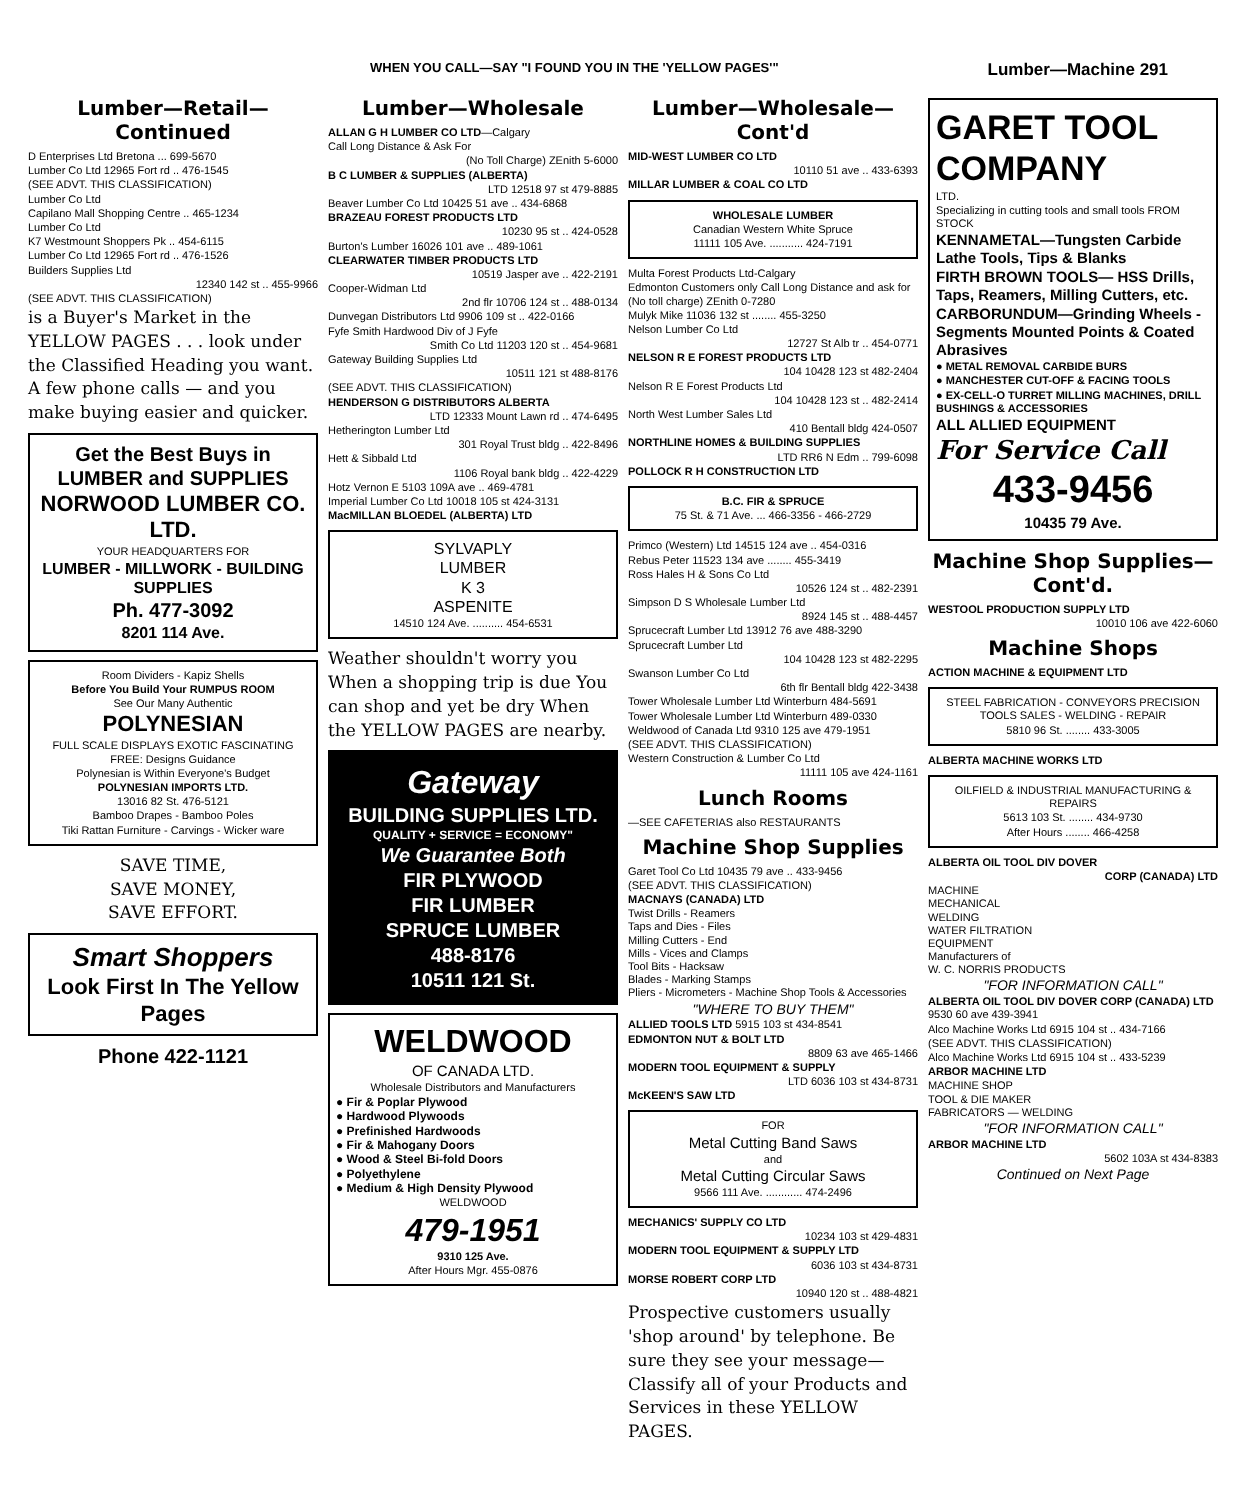WHEN YOU CALL—SAY "I FOUND YOU IN THE 'YELLOW PAGES'" Lumber—Machine 291
Lumber—Retail—Continued
D Enterprises Ltd Bretona ... 699-5670
Lumber Co Ltd 12965 Fort rd .. 476-1545
(SEE ADVT. THIS CLASSIFICATION)
Lumber Co Ltd
Capilano Mall Shopping Centre .. 465-1234
Lumber Co Ltd
K7 Westmount Shoppers Pk .. 454-6115
Lumber Co Ltd 12965 Fort rd .. 476-1526
Builders Supplies Ltd
12340 142 st .. 455-9966
(SEE ADVT. THIS CLASSIFICATION)
is a Buyer's Market in the YELLOW PAGES . . . look under the Classified Heading you want. A few phone calls — and you make buying easier and quicker.
Get the Best Buys in LUMBER and SUPPLIES
NORWOOD LUMBER CO. LTD.
YOUR HEADQUARTERS FOR
LUMBER - MILLWORK - BUILDING SUPPLIES
Ph. 477-3092
8201 114 Ave.
Room Dividers - Kapiz Shells
Before You Build Your RUMPUS ROOM
See Our Many Authentic
POLYNESIAN
FULL SCALE DISPLAYS EXOTIC FASCINATING
FREE: Designs Guidance
Polynesian is Within Everyone's Budget
POLYNESIAN IMPORTS LTD.
13016 82 St. 476-5121
Bamboo Drapes - Bamboo Poles
Tiki Rattan Furniture - Carvings - Wicker ware
SAVE TIME,
SAVE MONEY,
SAVE EFFORT.
Smart Shoppers
Look First In The Yellow Pages
Phone 422-1121
Lumber—Wholesale
ALLAN G H LUMBER CO LTD—Calgary
Call Long Distance & Ask For
(No Toll Charge) ZEnith 5-6000
B C LUMBER & SUPPLIES (ALBERTA)
LTD 12518 97 st 479-8885
Beaver Lumber Co Ltd 10425 51 ave .. 434-6868
BRAZEAU FOREST PRODUCTS LTD
10230 95 st .. 424-0528
Burton's Lumber 16026 101 ave .. 489-1061
CLEARWATER TIMBER PRODUCTS LTD
10519 Jasper ave .. 422-2191
Cooper-Widman Ltd
2nd flr 10706 124 st .. 488-0134
Dunvegan Distributors Ltd 9906 109 st .. 422-0166
Fyfe Smith Hardwood Div of J Fyfe
Smith Co Ltd 11203 120 st .. 454-9681
Gateway Building Supplies Ltd
10511 121 st 488-8176
(SEE ADVT. THIS CLASSIFICATION)
HENDERSON G DISTRIBUTORS ALBERTA
LTD 12333 Mount Lawn rd .. 474-6495
Hetherington Lumber Ltd
301 Royal Trust bldg .. 422-8496
Hett & Sibbald Ltd
1106 Royal bank bldg .. 422-4229
Hotz Vernon E 5103 109A ave .. 469-4781
Imperial Lumber Co Ltd 10018 105 st 424-3131
MacMILLAN BLOEDEL (ALBERTA) LTD
SYLVAPLY
LUMBER
K 3
ASPENITE
14510 124 Ave. .......... 454-6531
Weather shouldn't worry you When a shopping trip is due You can shop and yet be dry When the YELLOW PAGES are nearby.
Gateway
BUILDING SUPPLIES LTD.
QUALITY + SERVICE = ECONOMY"
We Guarantee Both
FIR PLYWOOD
FIR LUMBER
SPRUCE LUMBER
488-8176
10511 121 St.
WELDWOOD
OF CANADA LTD.
Wholesale Distributors and Manufacturers
● Fir & Poplar Plywood
● Hardwood Plywoods
● Prefinished Hardwoods
● Fir & Mahogany Doors
● Wood & Steel Bi-fold Doors
● Polyethylene
● Medium & High Density Plywood
WELDWOOD
479-1951
9310 125 Ave.
After Hours Mgr. 455-0876
Lumber—Wholesale—Cont'd
MID-WEST LUMBER CO LTD
10110 51 ave .. 433-6393
MILLAR LUMBER & COAL CO LTD
WHOLESALE LUMBER
Canadian Western White Spruce
11111 105 Ave. ........... 424-7191
Multa Forest Products Ltd-Calgary
Edmonton Customers only Call Long Distance and ask for (No toll charge) ZEnith 0-7280
Mulyk Mike 11036 132 st ........ 455-3250
Nelson Lumber Co Ltd
12727 St Alb tr .. 454-0771
NELSON R E FOREST PRODUCTS LTD
104 10428 123 st 482-2404
Nelson R E Forest Products Ltd
104 10428 123 st .. 482-2414
North West Lumber Sales Ltd
410 Bentall bldg 424-0507
NORTHLINE HOMES & BUILDING SUPPLIES
LTD RR6 N Edm .. 799-6098
POLLOCK R H CONSTRUCTION LTD
B.C. FIR & SPRUCE
75 St. & 71 Ave. ... 466-3356 - 466-2729
Primco (Western) Ltd 14515 124 ave .. 454-0316
Rebus Peter 11523 134 ave ........ 455-3419
Ross Hales H & Sons Co Ltd
10526 124 st .. 482-2391
Simpson D S Wholesale Lumber Ltd
8924 145 st .. 488-4457
Sprucecraft Lumber Ltd 13912 76 ave 488-3290
Sprucecraft Lumber Ltd
104 10428 123 st 482-2295
Swanson Lumber Co Ltd
6th flr Bentall bldg 422-3438
Tower Wholesale Lumber Ltd Winterburn 484-5691
Tower Wholesale Lumber Ltd Winterburn 489-0330
Weldwood of Canada Ltd 9310 125 ave 479-1951
(SEE ADVT. THIS CLASSIFICATION)
Western Construction & Lumber Co Ltd
11111 105 ave 424-1161
Lunch Rooms
—SEE CAFETERIAS also RESTAURANTS
Machine Shop Supplies
Garet Tool Co Ltd 10435 79 ave .. 433-9456
(SEE ADVT. THIS CLASSIFICATION)
MACNAYS (CANADA) LTD
Twist Drills - Reamers
Taps and Dies - Files
Milling Cutters - End
Mills - Vices and Clamps
Tool Bits - Hacksaw
Blades - Marking Stamps
Pliers - Micrometers - Machine Shop Tools & Accessories
"WHERE TO BUY THEM"
ALLIED TOOLS LTD 5915 103 st 434-8541
EDMONTON NUT & BOLT LTD
8809 63 ave 465-1466
MODERN TOOL EQUIPMENT & SUPPLY
LTD 6036 103 st 434-8731
McKEEN'S SAW LTD
FOR
Metal Cutting Band Saws
and
Metal Cutting Circular Saws
9566 111 Ave. ............ 474-2496
MECHANICS' SUPPLY CO LTD
10234 103 st 429-4831
MODERN TOOL EQUIPMENT & SUPPLY LTD
6036 103 st 434-8731
MORSE ROBERT CORP LTD
10940 120 st .. 488-4821
Prospective customers usually 'shop around' by telephone. Be sure they see your message—Classify all of your Products and Services in these YELLOW PAGES.
GARET TOOL COMPANY
LTD.
Specializing in cutting tools and small tools FROM STOCK
KENNAMETAL—Tungsten Carbide Lathe Tools, Tips & Blanks
FIRTH BROWN TOOLS— HSS Drills, Taps, Reamers, Milling Cutters, etc.
CARBORUNDUM—Grinding Wheels - Segments Mounted Points & Coated Abrasives
● METAL REMOVAL CARBIDE BURS
● MANCHESTER CUT-OFF & FACING TOOLS
● EX-CELL-O TURRET MILLING MACHINES, DRILL BUSHINGS & ACCESSORIES
ALL ALLIED EQUIPMENT
For Service Call
433-9456
10435 79 Ave.
Machine Shop Supplies—Cont'd.
WESTOOL PRODUCTION SUPPLY LTD
10010 106 ave 422-6060
Machine Shops
ACTION MACHINE & EQUIPMENT LTD
STEEL FABRICATION - CONVEYORS PRECISION TOOLS SALES - WELDING - REPAIR
5810 96 St. ........ 433-3005
ALBERTA MACHINE WORKS LTD
OILFIELD & INDUSTRIAL MANUFACTURING & REPAIRS
5613 103 St. ........ 434-9730
After Hours ........ 466-4258
ALBERTA OIL TOOL DIV DOVER
CORP (CANADA) LTD
MACHINE
MECHANICAL
WELDING
WATER FILTRATION
EQUIPMENT
Manufacturers of
W. C. NORRIS PRODUCTS
"FOR INFORMATION CALL"
ALBERTA OIL TOOL DIV DOVER CORP (CANADA) LTD 9530 60 ave 439-3941
Alco Machine Works Ltd 6915 104 st .. 434-7166
(SEE ADVT. THIS CLASSIFICATION)
Alco Machine Works Ltd 6915 104 st .. 433-5239
ARBOR MACHINE LTD
MACHINE SHOP
TOOL & DIE MAKER
FABRICATORS — WELDING
"FOR INFORMATION CALL"
ARBOR MACHINE LTD
5602 103A st 434-8383
Continued on Next Page